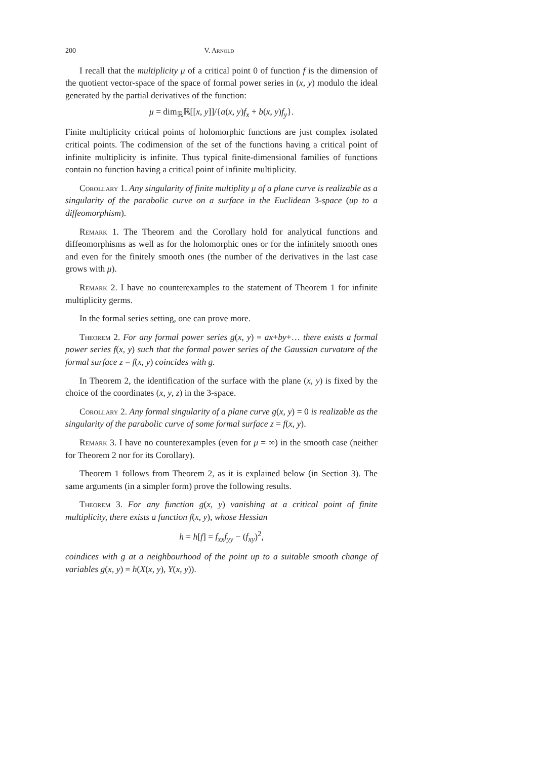200 V. Arnold
I recall that the multiplicity μ of a critical point 0 of function f is the dimension of the quotient vector-space of the space of formal power series in (x, y) modulo the ideal generated by the partial derivatives of the function:
μ = dim<sub>ℝ</sub>ℝ[[x, y]]/{a(x, y)f<sub>x</sub> + b(x, y)f<sub>y</sub>}.
Finite multiplicity critical points of holomorphic functions are just complex isolated critical points. The codimension of the set of the functions having a critical point of infinite multiplicity is infinite. Thus typical finite-dimensional families of functions contain no function having a critical point of infinite multiplicity.
Corollary 1. Any singularity of finite multiplity μ of a plane curve is realizable as a singularity of the parabolic curve on a surface in the Euclidean 3-space (up to a diffeomorphism).
Remark 1. The Theorem and the Corollary hold for analytical functions and diffeomorphisms as well as for the holomorphic ones or for the infinitely smooth ones and even for the finitely smooth ones (the number of the derivatives in the last case grows with μ).
Remark 2. I have no counterexamples to the statement of Theorem 1 for infinite multiplicity germs.
In the formal series setting, one can prove more.
Theorem 2. For any formal power series g(x, y) = ax+by+… there exists a formal power series f(x, y) such that the formal power series of the Gaussian curvature of the formal surface z = f(x, y) coincides with g.
In Theorem 2, the identification of the surface with the plane (x, y) is fixed by the choice of the coordinates (x, y, z) in the 3-space.
Corollary 2. Any formal singularity of a plane curve g(x, y) = 0 is realizable as the singularity of the parabolic curve of some formal surface z = f(x, y).
Remark 3. I have no counterexamples (even for μ = ∞) in the smooth case (neither for Theorem 2 nor for its Corollary).
Theorem 1 follows from Theorem 2, as it is explained below (in Section 3). The same arguments (in a simpler form) prove the following results.
Theorem 3. For any function g(x, y) vanishing at a critical point of finite multiplicity, there exists a function f(x, y), whose Hessian
h = h[f] = f<sub>xx</sub>f<sub>yy</sub> − (f<sub>xy</sub>)<sup>2</sup>,
coindices with g at a neighbourhood of the point up to a suitable smooth change of variables g(x, y) = h(X(x, y), Y(x, y)).